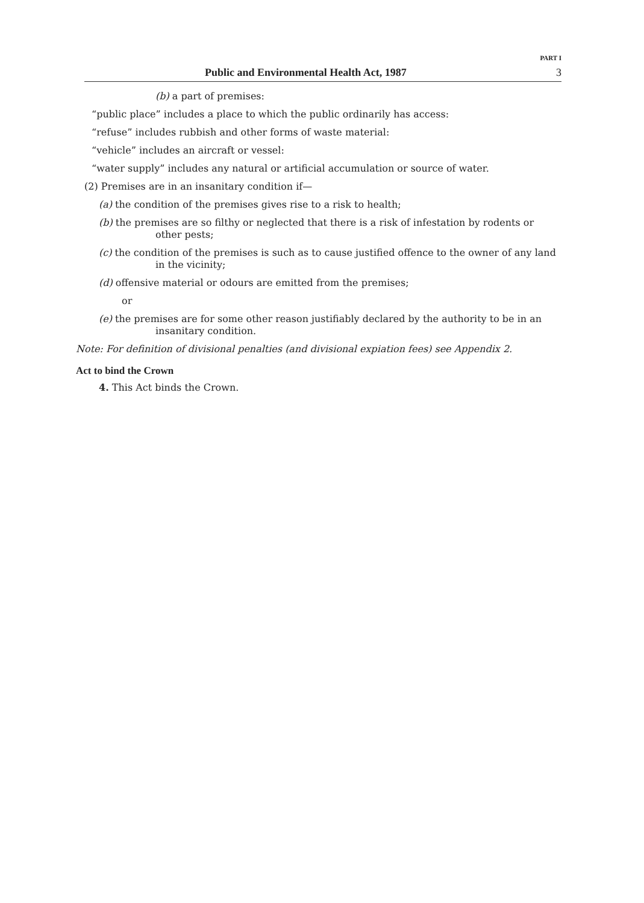PART I
Public and Environmental Health Act, 1987 3
(b) a part of premises:
“public place” includes a place to which the public ordinarily has access:
“refuse” includes rubbish and other forms of waste material:
“vehicle” includes an aircraft or vessel:
“water supply” includes any natural or artificial accumulation or source of water.
(2) Premises are in an insanitary condition if—
(a) the condition of the premises gives rise to a risk to health;
(b) the premises are so filthy or neglected that there is a risk of infestation by rodents or other pests;
(c) the condition of the premises is such as to cause justified offence to the owner of any land in the vicinity;
(d) offensive material or odours are emitted from the premises;
or
(e) the premises are for some other reason justifiably declared by the authority to be in an insanitary condition.
Note: For definition of divisional penalties (and divisional expiation fees) see Appendix 2.
Act to bind the Crown
4. This Act binds the Crown.